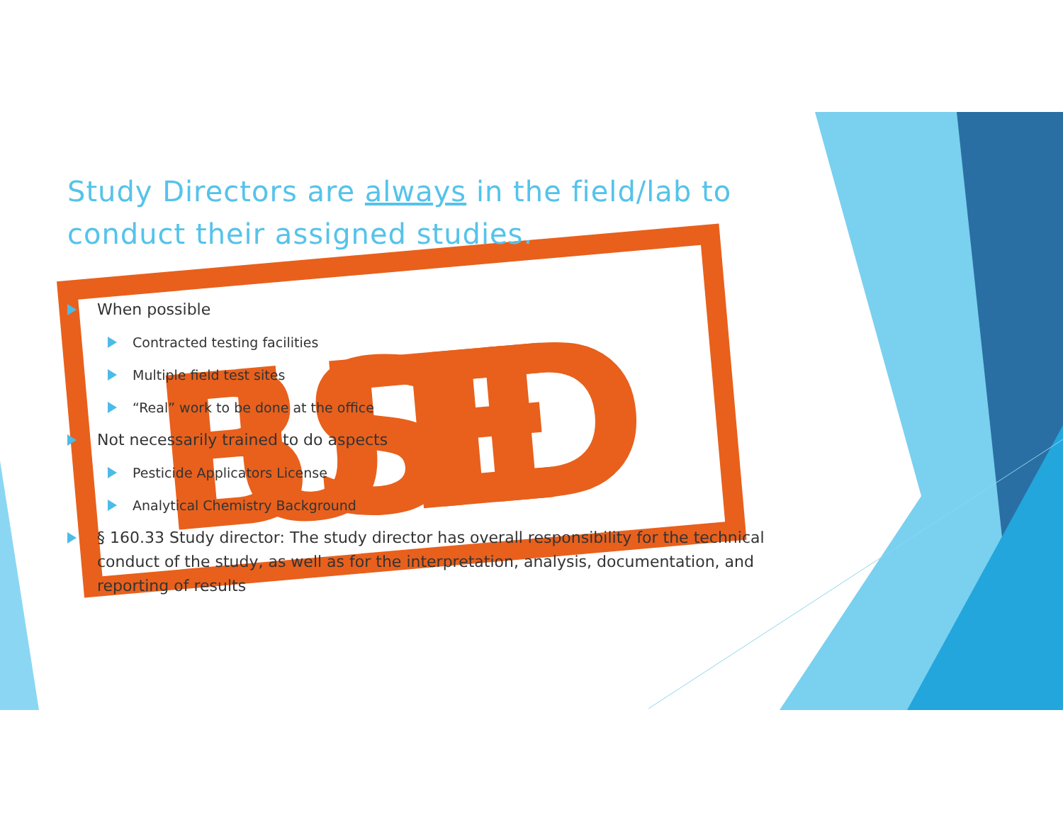BUSTED
Study Directors are always in the field/lab to conduct their assigned studies.
When possible
Contracted testing facilities
Multiple field test sites
“Real” work to be done at the office
Not necessarily trained to do aspects
Pesticide Applicators License
Analytical Chemistry Background
§ 160.33 Study director: The study director has overall responsibility for the technical conduct of the study, as well as for the interpretation, analysis, documentation, and reporting of results